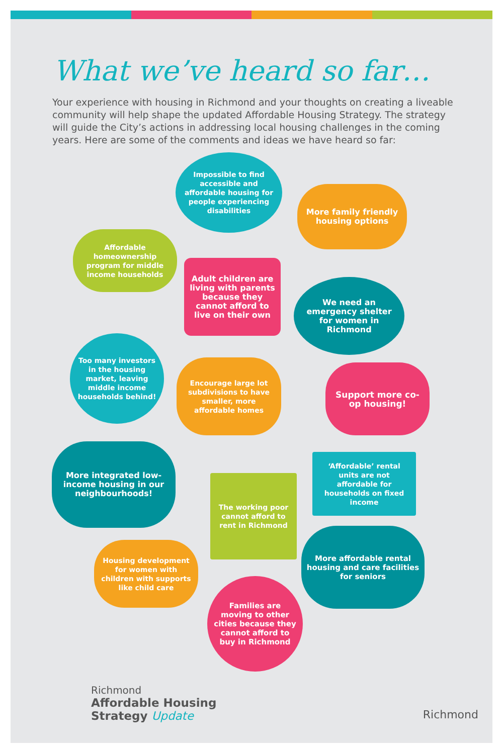What we’ve heard so far…
Your experience with housing in Richmond and your thoughts on creating a liveable community will help shape the updated Affordable Housing Strategy. The strategy will guide the City’s actions in addressing local housing challenges in the coming years. Here are some of the comments and ideas we have heard so far:
Impossible to find accessible and affordable housing for people experiencing disabilities
More family friendly housing options
Affordable homeownership program for middle income households
Adult children are living with parents because they cannot afford to live on their own
We need an emergency shelter for women in Richmond
Too many investors in the housing market, leaving middle income households behind!
Encourage large lot subdivisions to have smaller, more affordable homes
Support more co-op housing!
‘Affordable’ rental units are not affordable for households on fixed income
More integrated low-income housing in our neighbourhoods!
The working poor cannot afford to rent in Richmond
More affordable rental housing and care facilities for seniors
Housing development for women with children with supports like child care
Families are moving to other cities because they cannot afford to buy in Richmond
Richmond
Affordable Housing
Strategy Update
Richmond